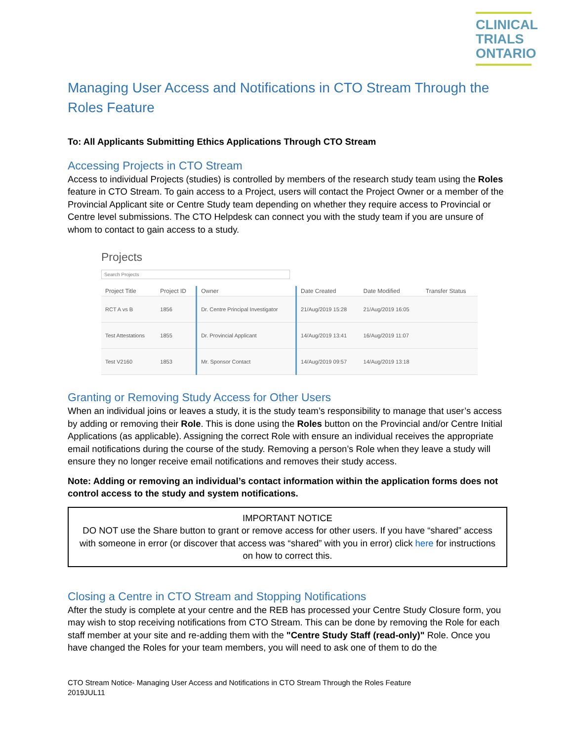CLINICAL
TRIALS
ONTARIO
Managing User Access and Notifications in CTO Stream Through the Roles Feature
To: All Applicants Submitting Ethics Applications Through CTO Stream
Accessing Projects in CTO Stream
Access to individual Projects (studies) is controlled by members of the research study team using the Roles feature in CTO Stream. To gain access to a Project, users will contact the Project Owner or a member of the Provincial Applicant site or Centre Study team depending on whether they require access to Provincial or Centre level submissions. The CTO Helpdesk can connect you with the study team if you are unsure of whom to contact to gain access to a study.
Projects
Search Projects
| Project Title | Project ID | Owner | Date Created | Date Modified | Transfer Status |
| --- | --- | --- | --- | --- | --- |
| RCT A vs B | 1856 | Dr. Centre Principal Investigator | 21/Aug/2019 15:28 | 21/Aug/2019 16:05 | |
| Test Attestations | 1855 | Dr. Provincial Applicant | 14/Aug/2019 13:41 | 16/Aug/2019 11:07 | |
| Test V2160 | 1853 | Mr. Sponsor Contact | 14/Aug/2019 09:57 | 14/Aug/2019 13:18 | |
Granting or Removing Study Access for Other Users
When an individual joins or leaves a study, it is the study team’s responsibility to manage that user’s access by adding or removing their Role. This is done using the Roles button on the Provincial and/or Centre Initial Applications (as applicable). Assigning the correct Role with ensure an individual receives the appropriate email notifications during the course of the study. Removing a person’s Role when they leave a study will ensure they no longer receive email notifications and removes their study access.
Note: Adding or removing an individual’s contact information within the application forms does not control access to the study and system notifications.
IMPORTANT NOTICE
DO NOT use the Share button to grant or remove access for other users. If you have “shared” access with someone in error (or discover that access was “shared” with you in error) click here for instructions on how to correct this.
Closing a Centre in CTO Stream and Stopping Notifications
After the study is complete at your centre and the REB has processed your Centre Study Closure form, you may wish to stop receiving notifications from CTO Stream. This can be done by removing the Role for each staff member at your site and re-adding them with the "Centre Study Staff (read-only)" Role. Once you have changed the Roles for your team members, you will need to ask one of them to do the
CTO Stream Notice- Managing User Access and Notifications in CTO Stream Through the Roles Feature
2019JUL11